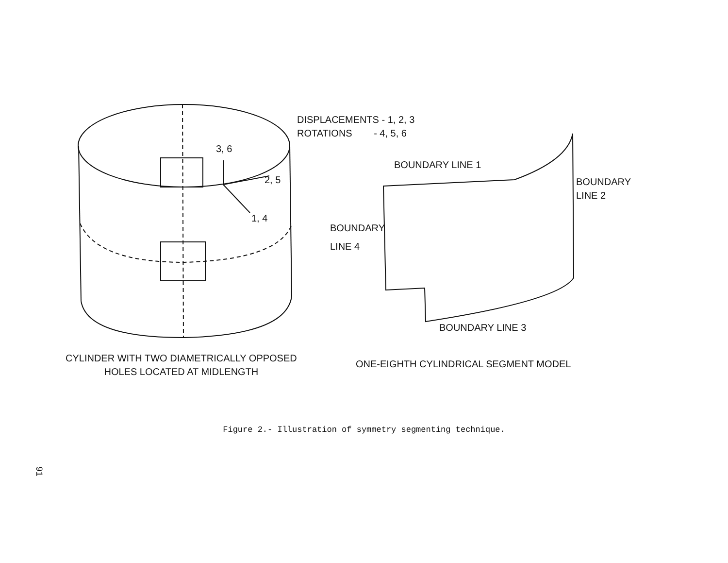DISPLACEMENTS - 1, 2, 3
ROTATIONS - 4, 5, 6
3, 6
2, 5
1, 4
BOUNDARY LINE 1
BOUNDARY
LINE 2
BOUNDARY
LINE 4
BOUNDARY LINE 3
CYLINDER WITH TWO DIAMETRICALLY OPPOSED
HOLES LOCATED AT MIDLENGTH
ONE-EIGHTH CYLINDRICAL SEGMENT MODEL
Figure 2.- Illustration of symmetry segmenting technique.
91